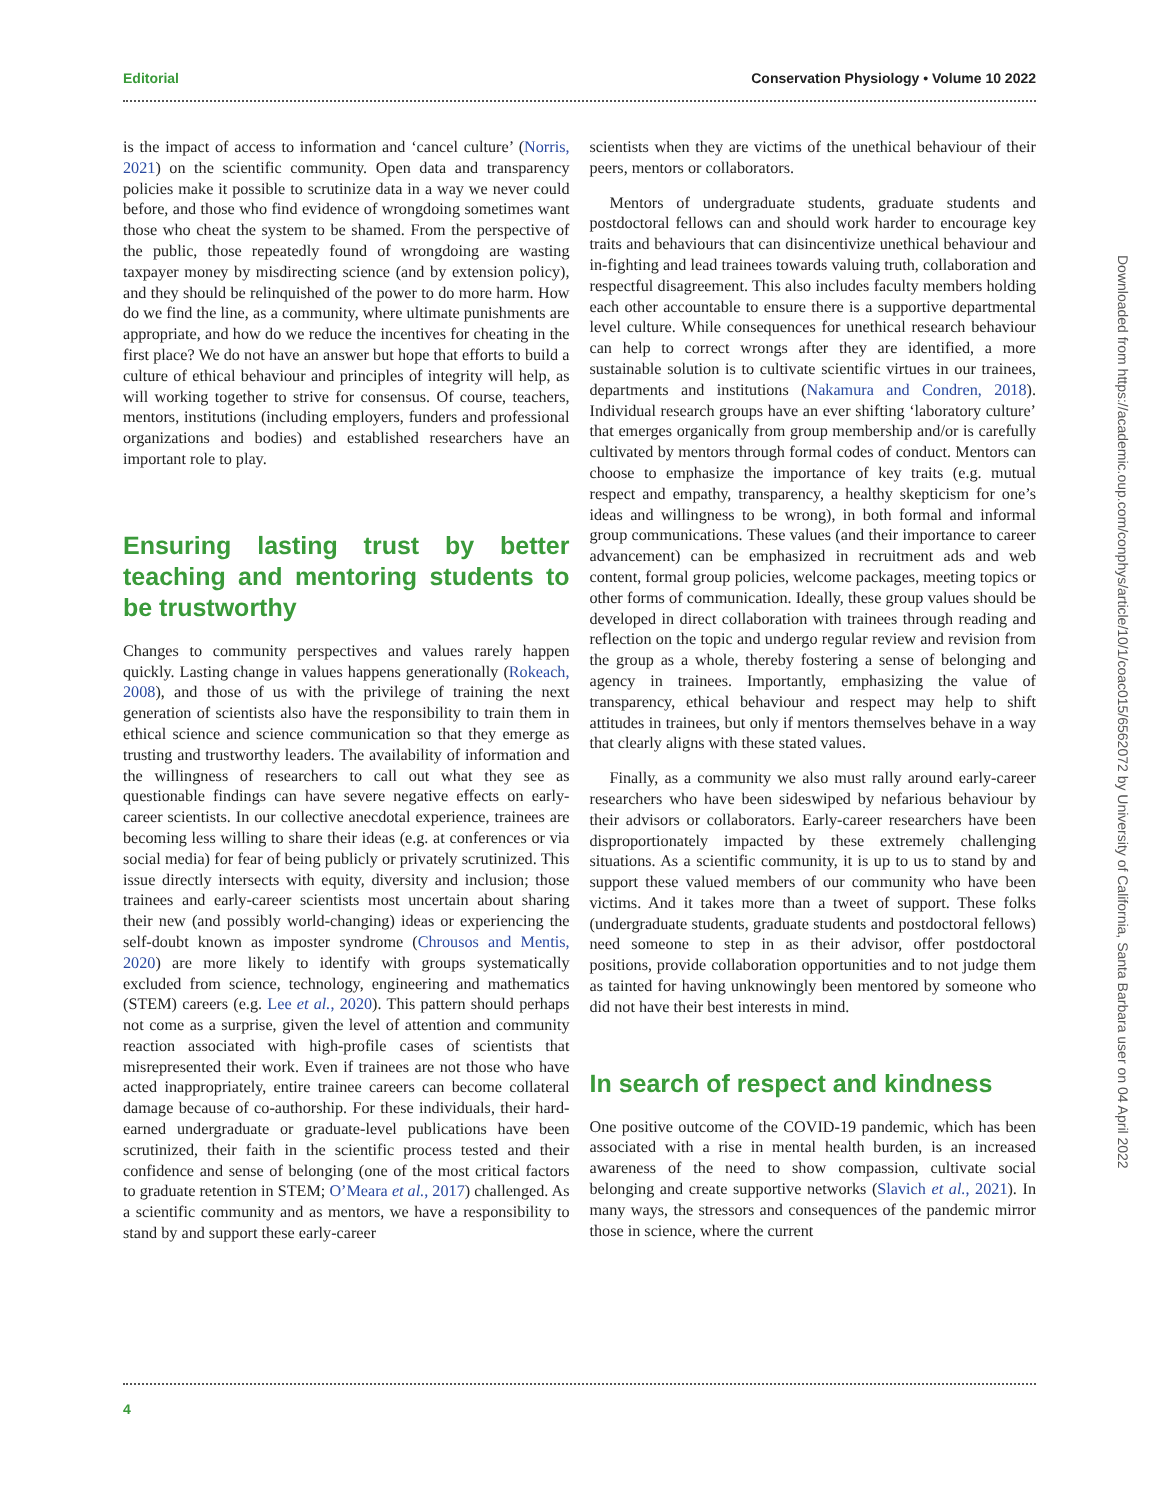Editorial Conservation Physiology • Volume 10 2022
is the impact of access to information and ‘cancel culture’ (Norris, 2021) on the scientific community. Open data and transparency policies make it possible to scrutinize data in a way we never could before, and those who find evidence of wrongdoing sometimes want those who cheat the system to be shamed. From the perspective of the public, those repeatedly found of wrongdoing are wasting taxpayer money by misdirecting science (and by extension policy), and they should be relinquished of the power to do more harm. How do we find the line, as a community, where ultimate punishments are appropriate, and how do we reduce the incentives for cheating in the first place? We do not have an answer but hope that efforts to build a culture of ethical behaviour and principles of integrity will help, as will working together to strive for consensus. Of course, teachers, mentors, institutions (including employers, funders and professional organizations and bodies) and established researchers have an important role to play.
Ensuring lasting trust by better teaching and mentoring students to be trustworthy
Changes to community perspectives and values rarely happen quickly. Lasting change in values happens generationally (Rokeach, 2008), and those of us with the privilege of training the next generation of scientists also have the responsibility to train them in ethical science and science communication so that they emerge as trusting and trustworthy leaders. The availability of information and the willingness of researchers to call out what they see as questionable findings can have severe negative effects on early-career scientists. In our collective anecdotal experience, trainees are becoming less willing to share their ideas (e.g. at conferences or via social media) for fear of being publicly or privately scrutinized. This issue directly intersects with equity, diversity and inclusion; those trainees and early-career scientists most uncertain about sharing their new (and possibly world-changing) ideas or experiencing the self-doubt known as imposter syndrome (Chrousos and Mentis, 2020) are more likely to identify with groups systematically excluded from science, technology, engineering and mathematics (STEM) careers (e.g. Lee et al., 2020). This pattern should perhaps not come as a surprise, given the level of attention and community reaction associated with high-profile cases of scientists that misrepresented their work. Even if trainees are not those who have acted inappropriately, entire trainee careers can become collateral damage because of co-authorship. For these individuals, their hard-earned undergraduate or graduate-level publications have been scrutinized, their faith in the scientific process tested and their confidence and sense of belonging (one of the most critical factors to graduate retention in STEM; O’Meara et al., 2017) challenged. As a scientific community and as mentors, we have a responsibility to stand by and support these early-career
scientists when they are victims of the unethical behaviour of their peers, mentors or collaborators.
Mentors of undergraduate students, graduate students and postdoctoral fellows can and should work harder to encourage key traits and behaviours that can disincentivize unethical behaviour and in-fighting and lead trainees towards valuing truth, collaboration and respectful disagreement. This also includes faculty members holding each other accountable to ensure there is a supportive departmental level culture. While consequences for unethical research behaviour can help to correct wrongs after they are identified, a more sustainable solution is to cultivate scientific virtues in our trainees, departments and institutions (Nakamura and Condren, 2018). Individual research groups have an ever shifting ‘laboratory culture’ that emerges organically from group membership and/or is carefully cultivated by mentors through formal codes of conduct. Mentors can choose to emphasize the importance of key traits (e.g. mutual respect and empathy, transparency, a healthy skepticism for one’s ideas and willingness to be wrong), in both formal and informal group communications. These values (and their importance to career advancement) can be emphasized in recruitment ads and web content, formal group policies, welcome packages, meeting topics or other forms of communication. Ideally, these group values should be developed in direct collaboration with trainees through reading and reflection on the topic and undergo regular review and revision from the group as a whole, thereby fostering a sense of belonging and agency in trainees. Importantly, emphasizing the value of transparency, ethical behaviour and respect may help to shift attitudes in trainees, but only if mentors themselves behave in a way that clearly aligns with these stated values.
Finally, as a community we also must rally around early-career researchers who have been sideswiped by nefarious behaviour by their advisors or collaborators. Early-career researchers have been disproportionately impacted by these extremely challenging situations. As a scientific community, it is up to us to stand by and support these valued members of our community who have been victims. And it takes more than a tweet of support. These folks (undergraduate students, graduate students and postdoctoral fellows) need someone to step in as their advisor, offer postdoctoral positions, provide collaboration opportunities and to not judge them as tainted for having unknowingly been mentored by someone who did not have their best interests in mind.
In search of respect and kindness
One positive outcome of the COVID-19 pandemic, which has been associated with a rise in mental health burden, is an increased awareness of the need to show compassion, cultivate social belonging and create supportive networks (Slavich et al., 2021). In many ways, the stressors and consequences of the pandemic mirror those in science, where the current
4
Downloaded from https://academic.oup.com/conphys/article/10/1/coac015/6562072 by University of California, Santa Barbara user on 04 April 2022